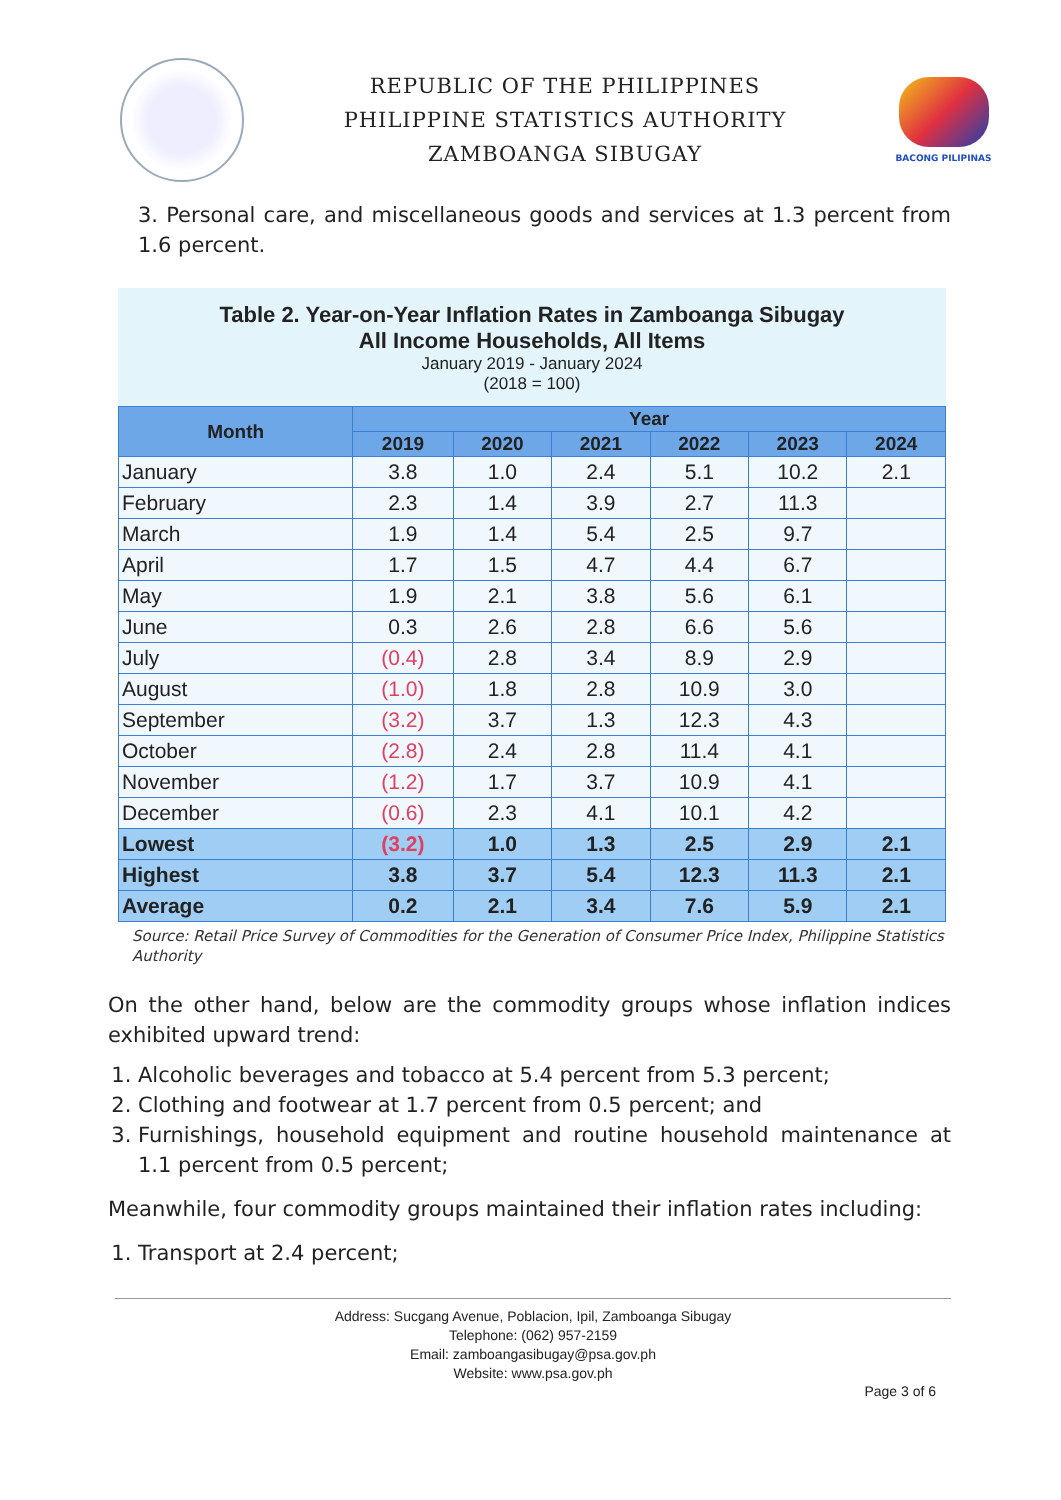REPUBLIC OF THE PHILIPPINES
PHILIPPINE STATISTICS AUTHORITY
ZAMBOANGA SIBUGAY
BACONG PILIPINAS
3. Personal care, and miscellaneous goods and services at 1.3 percent from 1.6 percent.
Table 2. Year-on-Year Inflation Rates in Zamboanga Sibugay
All Income Households, All Items
January 2019 - January 2024
(2018 = 100)
| Month | Year | | | | | |
| --- | --- | --- | --- | --- | --- | --- |
| | 2019 | 2020 | 2021 | 2022 | 2023 | 2024 |
| January | 3.8 | 1.0 | 2.4 | 5.1 | 10.2 | 2.1 |
| February | 2.3 | 1.4 | 3.9 | 2.7 | 11.3 | |
| March | 1.9 | 1.4 | 5.4 | 2.5 | 9.7 | |
| April | 1.7 | 1.5 | 4.7 | 4.4 | 6.7 | |
| May | 1.9 | 2.1 | 3.8 | 5.6 | 6.1 | |
| June | 0.3 | 2.6 | 2.8 | 6.6 | 5.6 | |
| July | (0.4) | 2.8 | 3.4 | 8.9 | 2.9 | |
| August | (1.0) | 1.8 | 2.8 | 10.9 | 3.0 | |
| September | (3.2) | 3.7 | 1.3 | 12.3 | 4.3 | |
| October | (2.8) | 2.4 | 2.8 | 11.4 | 4.1 | |
| November | (1.2) | 1.7 | 3.7 | 10.9 | 4.1 | |
| December | (0.6) | 2.3 | 4.1 | 10.1 | 4.2 | |
| Lowest | (3.2) | 1.0 | 1.3 | 2.5 | 2.9 | 2.1 |
| Highest | 3.8 | 3.7 | 5.4 | 12.3 | 11.3 | 2.1 |
| Average | 0.2 | 2.1 | 3.4 | 7.6 | 5.9 | 2.1 |
Source: Retail Price Survey of Commodities for the Generation of Consumer Price Index, Philippine Statistics Authority
On the other hand, below are the commodity groups whose inflation indices exhibited upward trend:
1. Alcoholic beverages and tobacco at 5.4 percent from 5.3 percent;
2. Clothing and footwear at 1.7 percent from 0.5 percent; and
3. Furnishings, household equipment and routine household maintenance at 1.1 percent from 0.5 percent;
Meanwhile, four commodity groups maintained their inflation rates including:
1. Transport at 2.4 percent;
Address: Sucgang Avenue, Poblacion, Ipil, Zamboanga Sibugay
Telephone: (062) 957-2159
Email: zamboangasibugay@psa.gov.ph
Website: www.psa.gov.ph
Page 3 of 6